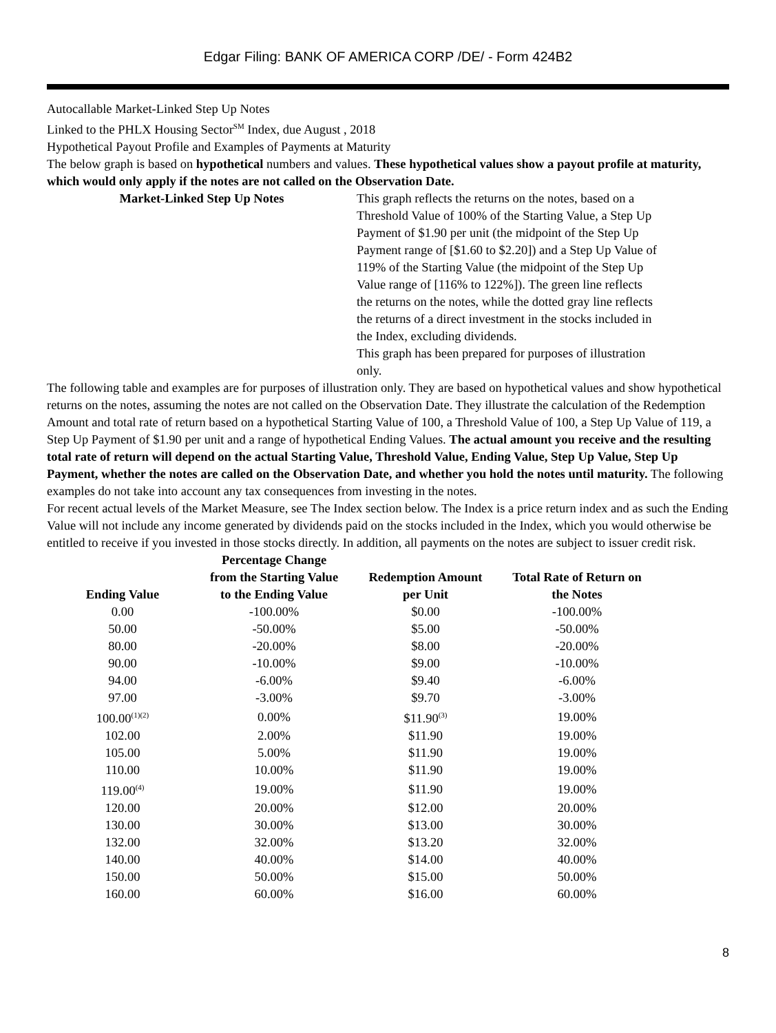Edgar Filing: BANK OF AMERICA CORP /DE/ - Form 424B2
Autocallable Market-Linked Step Up Notes
Linked to the PHLX Housing Sector<sup>SM</sup> Index, due August , 2018
Hypothetical Payout Profile and Examples of Payments at Maturity
The below graph is based on hypothetical numbers and values. These hypothetical values show a payout profile at maturity, which would only apply if the notes are not called on the Observation Date.
Market-Linked Step Up Notes This graph reflects the returns on the notes, based on a Threshold Value of 100% of the Starting Value, a Step Up Payment of $1.90 per unit (the midpoint of the Step Up Payment range of [$1.60 to $2.20]) and a Step Up Value of 119% of the Starting Value (the midpoint of the Step Up Value range of [116% to 122%]). The green line reflects the returns on the notes, while the dotted gray line reflects the returns of a direct investment in the stocks included in the Index, excluding dividends.
This graph has been prepared for purposes of illustration only.
The following table and examples are for purposes of illustration only. They are based on hypothetical values and show hypothetical returns on the notes, assuming the notes are not called on the Observation Date. They illustrate the calculation of the Redemption Amount and total rate of return based on a hypothetical Starting Value of 100, a Threshold Value of 100, a Step Up Value of 119, a Step Up Payment of $1.90 per unit and a range of hypothetical Ending Values. The actual amount you receive and the resulting total rate of return will depend on the actual Starting Value, Threshold Value, Ending Value, Step Up Value, Step Up Payment, whether the notes are called on the Observation Date, and whether you hold the notes until maturity. The following examples do not take into account any tax consequences from investing in the notes.
For recent actual levels of the Market Measure, see The Index section below. The Index is a price return index and as such the Ending Value will not include any income generated by dividends paid on the stocks included in the Index, which you would otherwise be entitled to receive if you invested in those stocks directly. In addition, all payments on the notes are subject to issuer credit risk.
| Ending Value | Percentage Change from the Starting Value to the Ending Value | Redemption Amount per Unit | Total Rate of Return on the Notes |
| --- | --- | --- | --- |
| 0.00 | -100.00% | $0.00 | -100.00% |
| 50.00 | -50.00% | $5.00 | -50.00% |
| 80.00 | -20.00% | $8.00 | -20.00% |
| 90.00 | -10.00% | $9.00 | -10.00% |
| 94.00 | -6.00% | $9.40 | -6.00% |
| 97.00 | -3.00% | $9.70 | -3.00% |
| 100.00<sup>(1)(2)</sup> | 0.00% | $11.90<sup>(3)</sup> | 19.00% |
| 102.00 | 2.00% | $11.90 | 19.00% |
| 105.00 | 5.00% | $11.90 | 19.00% |
| 110.00 | 10.00% | $11.90 | 19.00% |
| 119.00<sup>(4)</sup> | 19.00% | $11.90 | 19.00% |
| 120.00 | 20.00% | $12.00 | 20.00% |
| 130.00 | 30.00% | $13.00 | 30.00% |
| 132.00 | 32.00% | $13.20 | 32.00% |
| 140.00 | 40.00% | $14.00 | 40.00% |
| 150.00 | 50.00% | $15.00 | 50.00% |
| 160.00 | 60.00% | $16.00 | 60.00% |
8